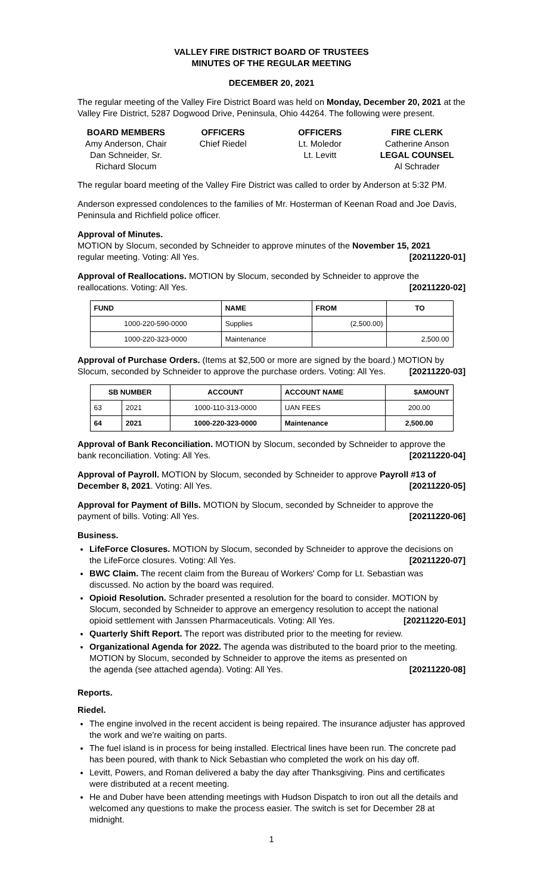VALLEY FIRE DISTRICT BOARD OF TRUSTEES
MINUTES OF THE REGULAR MEETING
DECEMBER 20, 2021
The regular meeting of the Valley Fire District Board was held on Monday, December 20, 2021 at the Valley Fire District, 5287 Dogwood Drive, Peninsula, Ohio 44264. The following were present.
BOARD MEMBERS
Amy Anderson, Chair
Dan Schneider, Sr.
Richard Slocum
OFFICERS
Chief Riedel
OFFICERS
Lt. Moledor
Lt. Levitt
FIRE CLERK
Catherine Anson
LEGAL COUNSEL
Al Schrader
The regular board meeting of the Valley Fire District was called to order by Anderson at 5:32 PM.
Anderson expressed condolences to the families of Mr. Hosterman of Keenan Road and Joe Davis, Peninsula and Richfield police officer.
Approval of Minutes.
MOTION by Slocum, seconded by Schneider to approve minutes of the November 15, 2021
regular meeting. Voting: All Yes. [20211220-01]
Approval of Reallocations. MOTION by Slocum, seconded by Schneider to approve the
reallocations. Voting: All Yes. [20211220-02]
| FUND | NAME | FROM | TO |
| --- | --- | --- | --- |
| 1000-220-590-0000 | Supplies | (2,500.00) | |
| 1000-220-323-0000 | Maintenance | | 2,500.00 |
Approval of Purchase Orders. (Items at $2,500 or more are signed by the board.) MOTION by
Slocum, seconded by Schneider to approve the purchase orders. Voting: All Yes. [20211220-03]
| SB NUMBER | | ACCOUNT | ACCOUNT NAME | $AMOUNT |
| --- | --- | --- | --- | --- |
| 63 | 2021 | 1000-110-313-0000 | UAN FEES | 200.00 |
| 64 | 2021 | 1000-220-323-0000 | Maintenance | 2,500.00 |
Approval of Bank Reconciliation. MOTION by Slocum, seconded by Schneider to approve the
bank reconciliation. Voting: All Yes. [20211220-04]
Approval of Payroll. MOTION by Slocum, seconded by Schneider to approve Payroll #13 of
December 8, 2021. Voting: All Yes. [20211220-05]
Approval for Payment of Bills. MOTION by Slocum, seconded by Schneider to approve the
payment of bills. Voting: All Yes. [20211220-06]
Business.
LifeForce Closures. MOTION by Slocum, seconded by Schneider to approve the decisions on
the LifeForce closures. Voting: All Yes. [20211220-07]
BWC Claim. The recent claim from the Bureau of Workers' Comp for Lt. Sebastian was discussed. No action by the board was required.
Opioid Resolution. Schrader presented a resolution for the board to consider. MOTION by Slocum, seconded by Schneider to approve an emergency resolution to accept the national
opioid settlement with Janssen Pharmaceuticals. Voting: All Yes. [20211220-E01]
Quarterly Shift Report. The report was distributed prior to the meeting for review.
Organizational Agenda for 2022. The agenda was distributed to the board prior to the meeting. MOTION by Slocum, seconded by Schneider to approve the items as presented on
the agenda (see attached agenda). Voting: All Yes. [20211220-08]
Reports.
Riedel.
The engine involved in the recent accident is being repaired. The insurance adjuster has approved the work and we're waiting on parts.
The fuel island is in process for being installed. Electrical lines have been run. The concrete pad has been poured, with thank to Nick Sebastian who completed the work on his day off.
Levitt, Powers, and Roman delivered a baby the day after Thanksgiving. Pins and certificates were distributed at a recent meeting.
He and Duber have been attending meetings with Hudson Dispatch to iron out all the details and welcomed any questions to make the process easier. The switch is set for December 28 at midnight.
1